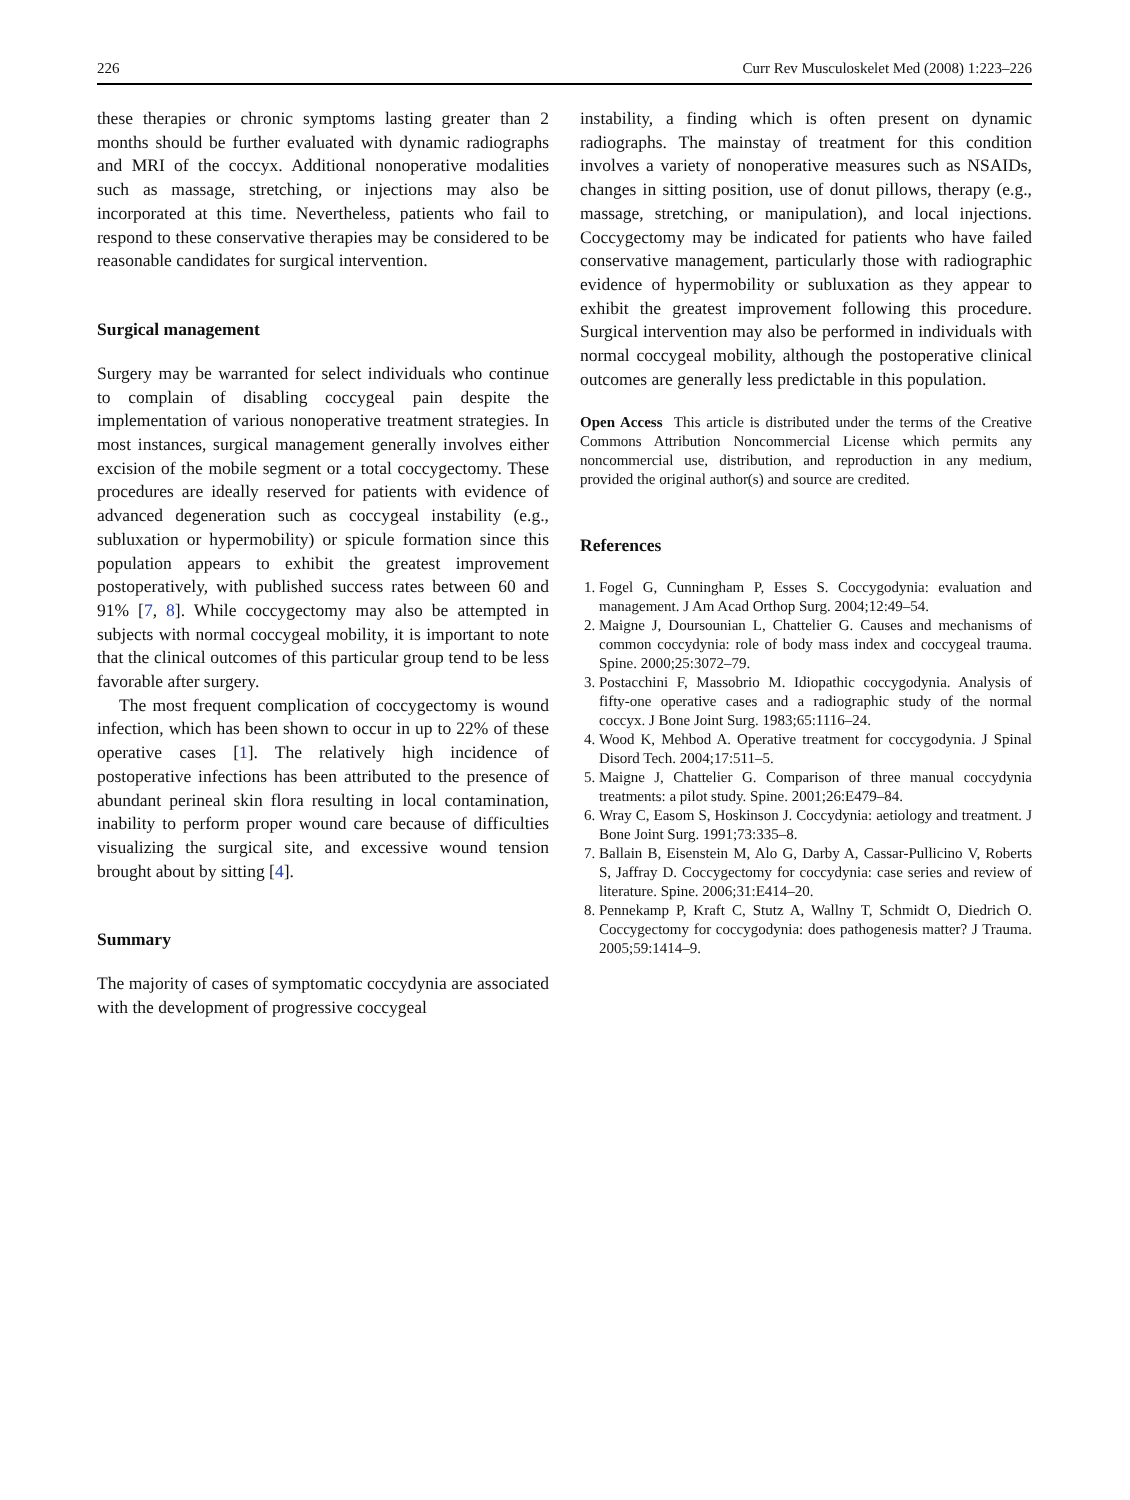226 Curr Rev Musculoskelet Med (2008) 1:223–226
these therapies or chronic symptoms lasting greater than 2 months should be further evaluated with dynamic radiographs and MRI of the coccyx. Additional nonoperative modalities such as massage, stretching, or injections may also be incorporated at this time. Nevertheless, patients who fail to respond to these conservative therapies may be considered to be reasonable candidates for surgical intervention.
Surgical management
Surgery may be warranted for select individuals who continue to complain of disabling coccygeal pain despite the implementation of various nonoperative treatment strategies. In most instances, surgical management generally involves either excision of the mobile segment or a total coccygectomy. These procedures are ideally reserved for patients with evidence of advanced degeneration such as coccygeal instability (e.g., subluxation or hypermobility) or spicule formation since this population appears to exhibit the greatest improvement postoperatively, with published success rates between 60 and 91% [7, 8]. While coccygectomy may also be attempted in subjects with normal coccygeal mobility, it is important to note that the clinical outcomes of this particular group tend to be less favorable after surgery.
The most frequent complication of coccygectomy is wound infection, which has been shown to occur in up to 22% of these operative cases [1]. The relatively high incidence of postoperative infections has been attributed to the presence of abundant perineal skin flora resulting in local contamination, inability to perform proper wound care because of difficulties visualizing the surgical site, and excessive wound tension brought about by sitting [4].
Summary
The majority of cases of symptomatic coccydynia are associated with the development of progressive coccygeal
instability, a finding which is often present on dynamic radiographs. The mainstay of treatment for this condition involves a variety of nonoperative measures such as NSAIDs, changes in sitting position, use of donut pillows, therapy (e.g., massage, stretching, or manipulation), and local injections. Coccygectomy may be indicated for patients who have failed conservative management, particularly those with radiographic evidence of hypermobility or subluxation as they appear to exhibit the greatest improvement following this procedure. Surgical intervention may also be performed in individuals with normal coccygeal mobility, although the postoperative clinical outcomes are generally less predictable in this population.
Open Access This article is distributed under the terms of the Creative Commons Attribution Noncommercial License which permits any noncommercial use, distribution, and reproduction in any medium, provided the original author(s) and source are credited.
References
1. Fogel G, Cunningham P, Esses S. Coccygodynia: evaluation and management. J Am Acad Orthop Surg. 2004;12:49–54.
2. Maigne J, Doursounian L, Chattelier G. Causes and mechanisms of common coccydynia: role of body mass index and coccygeal trauma. Spine. 2000;25:3072–79.
3. Postacchini F, Massobrio M. Idiopathic coccygodynia. Analysis of fifty-one operative cases and a radiographic study of the normal coccyx. J Bone Joint Surg. 1983;65:1116–24.
4. Wood K, Mehbod A. Operative treatment for coccygodynia. J Spinal Disord Tech. 2004;17:511–5.
5. Maigne J, Chattelier G. Comparison of three manual coccydynia treatments: a pilot study. Spine. 2001;26:E479–84.
6. Wray C, Easom S, Hoskinson J. Coccydynia: aetiology and treatment. J Bone Joint Surg. 1991;73:335–8.
7. Ballain B, Eisenstein M, Alo G, Darby A, Cassar-Pullicino V, Roberts S, Jaffray D. Coccygectomy for coccydynia: case series and review of literature. Spine. 2006;31:E414–20.
8. Pennekamp P, Kraft C, Stutz A, Wallny T, Schmidt O, Diedrich O. Coccygectomy for coccygodynia: does pathogenesis matter? J Trauma. 2005;59:1414–9.